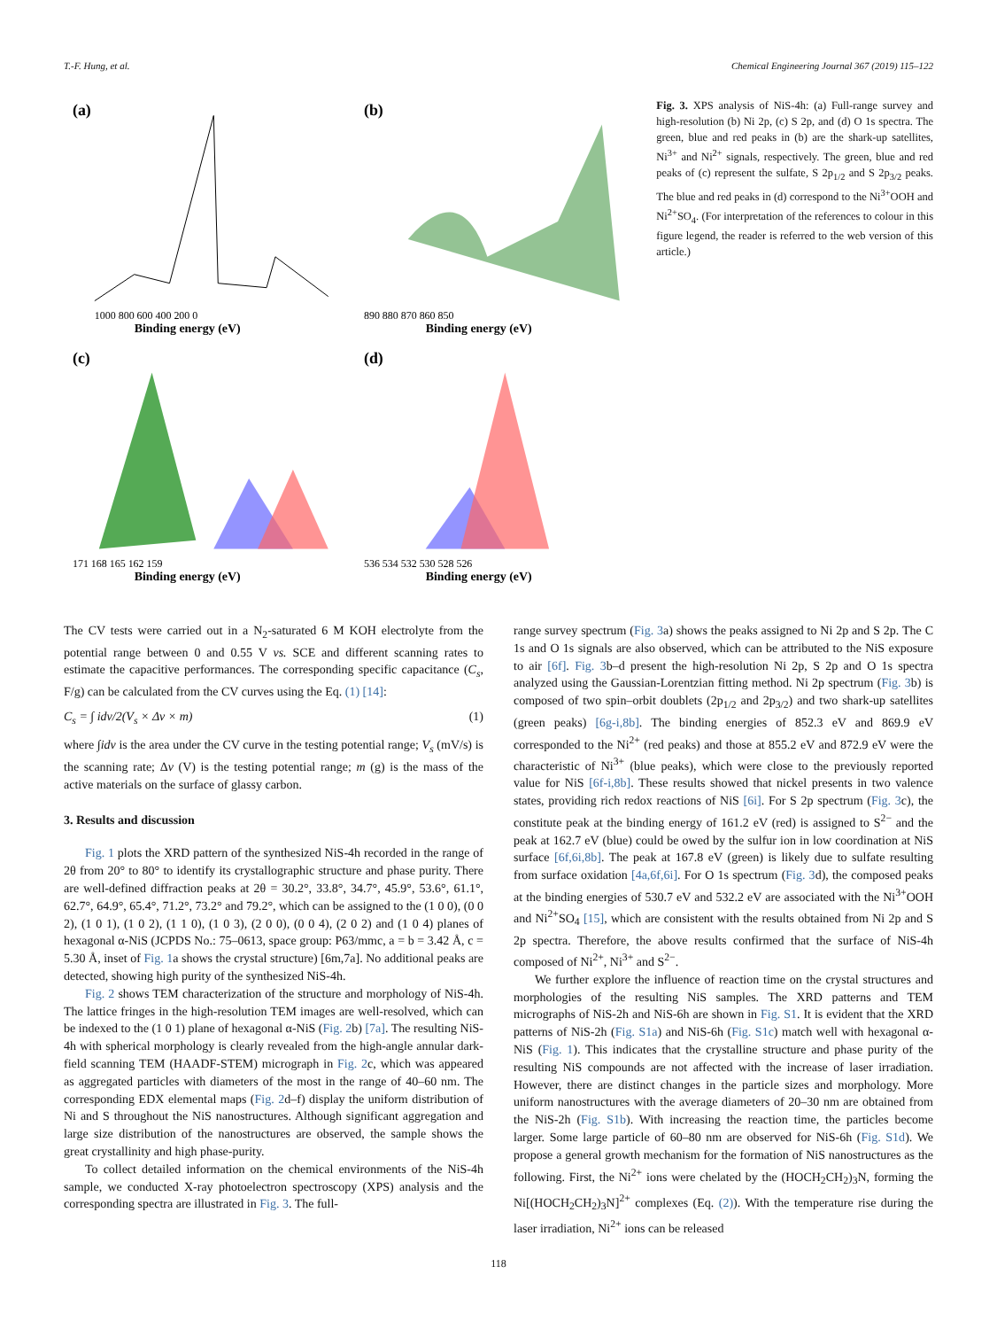T.-F. Hung, et al. Chemical Engineering Journal 367 (2019) 115–122
(a)
1000 800 600 400 200 0
Binding energy (eV)
(b)
890 880 870 860 850
Binding energy (eV)
(c)
171 168 165 162 159
Binding energy (eV)
(d)
536 534 532 530 528 526
Binding energy (eV)
Fig. 3. XPS analysis of NiS-4h: (a) Full-range survey and high-resolution (b) Ni 2p, (c) S 2p, and (d) O 1s spectra. The green, blue and red peaks in (b) are the shark-up satellites, Ni<sup>3+</sup> and Ni<sup>2+</sup> signals, respectively. The green, blue and red peaks of (c) represent the sulfate, S 2p<sub>1/2</sub> and S 2p<sub>3/2</sub> peaks. The blue and red peaks in (d) correspond to the Ni<sup>3+</sup>OOH and Ni<sup>2+</sup>SO<sub>4</sub>. (For interpretation of the references to colour in this figure legend, the reader is referred to the web version of this article.)
The CV tests were carried out in a N<sub>2</sub>-saturated 6 M KOH electrolyte from the potential range between 0 and 0.55 V vs. SCE and different scanning rates to estimate the capacitive performances. The corresponding specific capacitance (C<sub>s</sub>, F/g) can be calculated from the CV curves using the Eq. (1) [14]:
C<sub>s</sub> = ∫ idv/2(V<sub>s</sub> × Δv × m) (1)
where ∫idv is the area under the CV curve in the testing potential range; V<sub>s</sub> (mV/s) is the scanning rate; Δv (V) is the testing potential range; m (g) is the mass of the active materials on the surface of glassy carbon.
3. Results and discussion
Fig. 1 plots the XRD pattern of the synthesized NiS-4h recorded in the range of 2θ from 20° to 80° to identify its crystallographic structure and phase purity. There are well-defined diffraction peaks at 2θ = 30.2°, 33.8°, 34.7°, 45.9°, 53.6°, 61.1°, 62.7°, 64.9°, 65.4°, 71.2°, 73.2° and 79.2°, which can be assigned to the (1 0 0), (0 0 2), (1 0 1), (1 0 2), (1 1 0), (1 0 3), (2 0 0), (0 0 4), (2 0 2) and (1 0 4) planes of hexagonal α-NiS (JCPDS No.: 75–0613, space group: P63/mmc, a = b = 3.42 Å, c = 5.30 Å, inset of Fig. 1a shows the crystal structure) [6m,7a]. No additional peaks are detected, showing high purity of the synthesized NiS-4h.
Fig. 2 shows TEM characterization of the structure and morphology of NiS-4h. The lattice fringes in the high-resolution TEM images are well-resolved, which can be indexed to the (1 0 1) plane of hexagonal α-NiS (Fig. 2b) [7a]. The resulting NiS-4h with spherical morphology is clearly revealed from the high-angle annular dark-field scanning TEM (HAADF-STEM) micrograph in Fig. 2c, which was appeared as aggregated particles with diameters of the most in the range of 40–60 nm. The corresponding EDX elemental maps (Fig. 2d–f) display the uniform distribution of Ni and S throughout the NiS nanostructures. Although significant aggregation and large size distribution of the nanostructures are observed, the sample shows the great crystallinity and high phase-purity.
To collect detailed information on the chemical environments of the NiS-4h sample, we conducted X-ray photoelectron spectroscopy (XPS) analysis and the corresponding spectra are illustrated in Fig. 3. The full-
range survey spectrum (Fig. 3a) shows the peaks assigned to Ni 2p and S 2p. The C 1s and O 1s signals are also observed, which can be attributed to the NiS exposure to air [6f]. Fig. 3b–d present the high-resolution Ni 2p, S 2p and O 1s spectra analyzed using the Gaussian-Lorentzian fitting method. Ni 2p spectrum (Fig. 3b) is composed of two spin–orbit doublets (2p<sub>1/2</sub> and 2p<sub>3/2</sub>) and two shark-up satellites (green peaks) [6g-i,8b]. The binding energies of 852.3 eV and 869.9 eV corresponded to the Ni<sup>2+</sup> (red peaks) and those at 855.2 eV and 872.9 eV were the characteristic of Ni<sup>3+</sup> (blue peaks), which were close to the previously reported value for NiS [6f-i,8b]. These results showed that nickel presents in two valence states, providing rich redox reactions of NiS [6i]. For S 2p spectrum (Fig. 3c), the constitute peak at the binding energy of 161.2 eV (red) is assigned to S<sup>2−</sup> and the peak at 162.7 eV (blue) could be owed by the sulfur ion in low coordination at NiS surface [6f,6i,8b]. The peak at 167.8 eV (green) is likely due to sulfate resulting from surface oxidation [4a,6f,6i]. For O 1s spectrum (Fig. 3d), the composed peaks at the binding energies of 530.7 eV and 532.2 eV are associated with the Ni<sup>3+</sup>OOH and Ni<sup>2+</sup>SO<sub>4</sub> [15], which are consistent with the results obtained from Ni 2p and S 2p spectra. Therefore, the above results confirmed that the surface of NiS-4h composed of Ni<sup>2+</sup>, Ni<sup>3+</sup> and S<sup>2−</sup>.
We further explore the influence of reaction time on the crystal structures and morphologies of the resulting NiS samples. The XRD patterns and TEM micrographs of NiS-2h and NiS-6h are shown in Fig. S1. It is evident that the XRD patterns of NiS-2h (Fig. S1a) and NiS-6h (Fig. S1c) match well with hexagonal α-NiS (Fig. 1). This indicates that the crystalline structure and phase purity of the resulting NiS compounds are not affected with the increase of laser irradiation. However, there are distinct changes in the particle sizes and morphology. More uniform nanostructures with the average diameters of 20–30 nm are obtained from the NiS-2h (Fig. S1b). With increasing the reaction time, the particles become larger. Some large particle of 60–80 nm are observed for NiS-6h (Fig. S1d). We propose a general growth mechanism for the formation of NiS nanostructures as the following. First, the Ni<sup>2+</sup> ions were chelated by the (HOCH<sub>2</sub>CH<sub>2</sub>)<sub>3</sub>N, forming the Ni[(HOCH<sub>2</sub>CH<sub>2</sub>)<sub>3</sub>N]<sup>2+</sup> complexes (Eq. (2)). With the temperature rise during the laser irradiation, Ni<sup>2+</sup> ions can be released
118